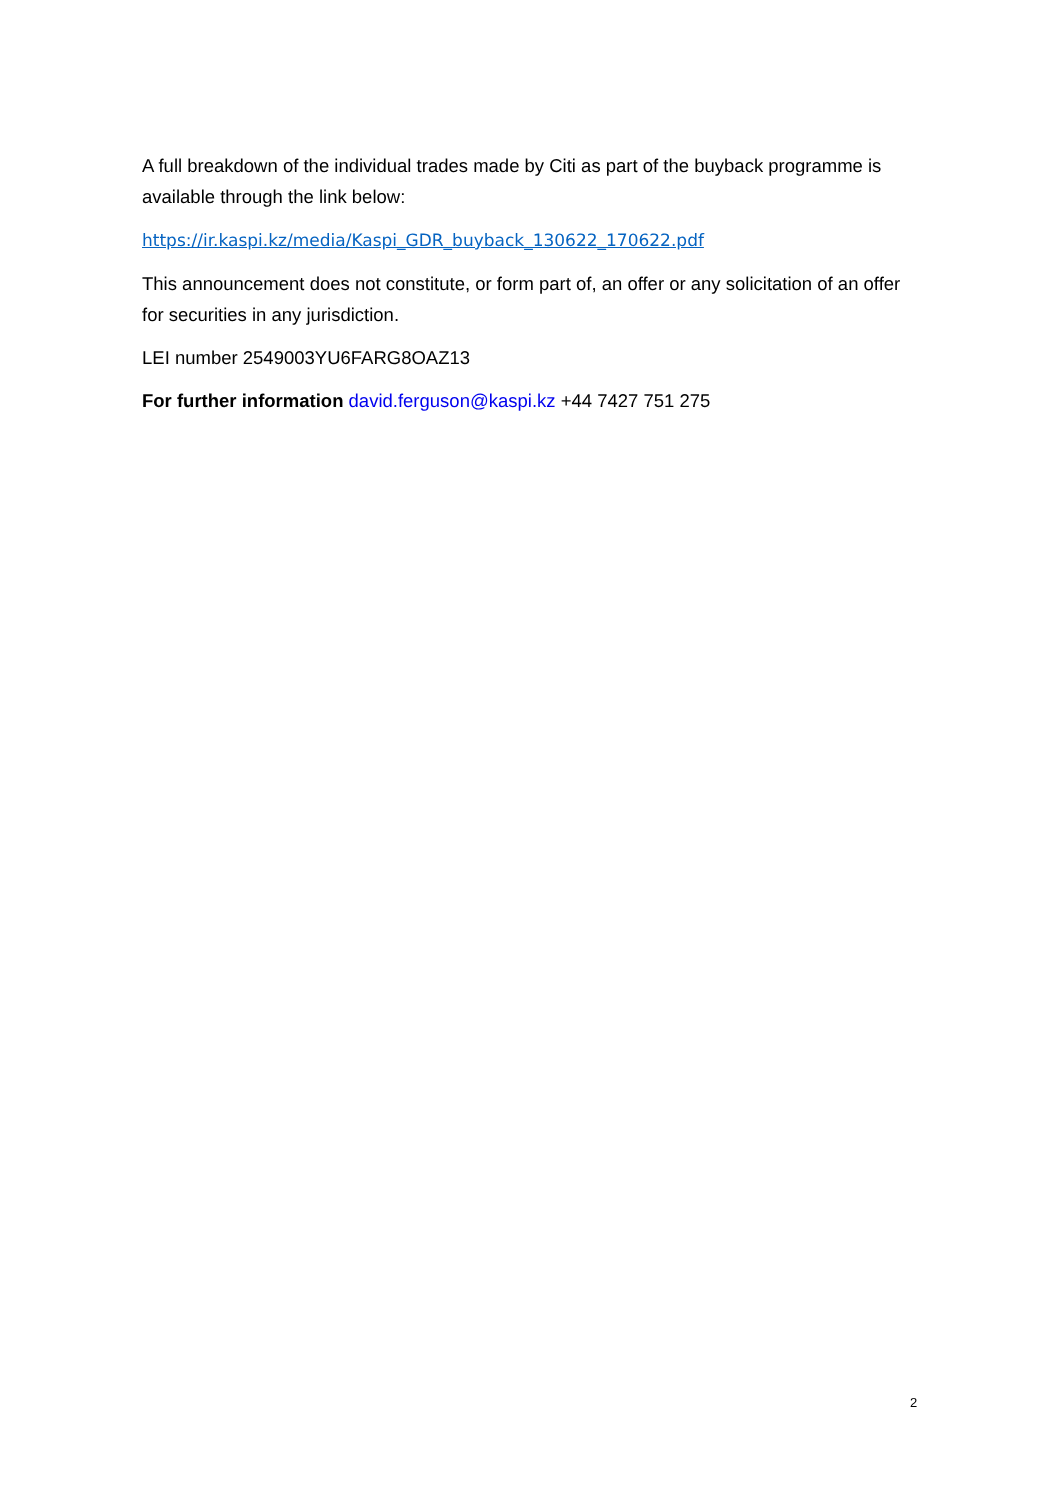A full breakdown of the individual trades made by Citi as part of the buyback programme is available through the link below:
https://ir.kaspi.kz/media/Kaspi_GDR_buyback_130622_170622.pdf
This announcement does not constitute, or form part of, an offer or any solicitation of an offer for securities in any jurisdiction.
LEI number 2549003YU6FARG8OAZ13
For further information david.ferguson@kaspi.kz +44 7427 751 275
2